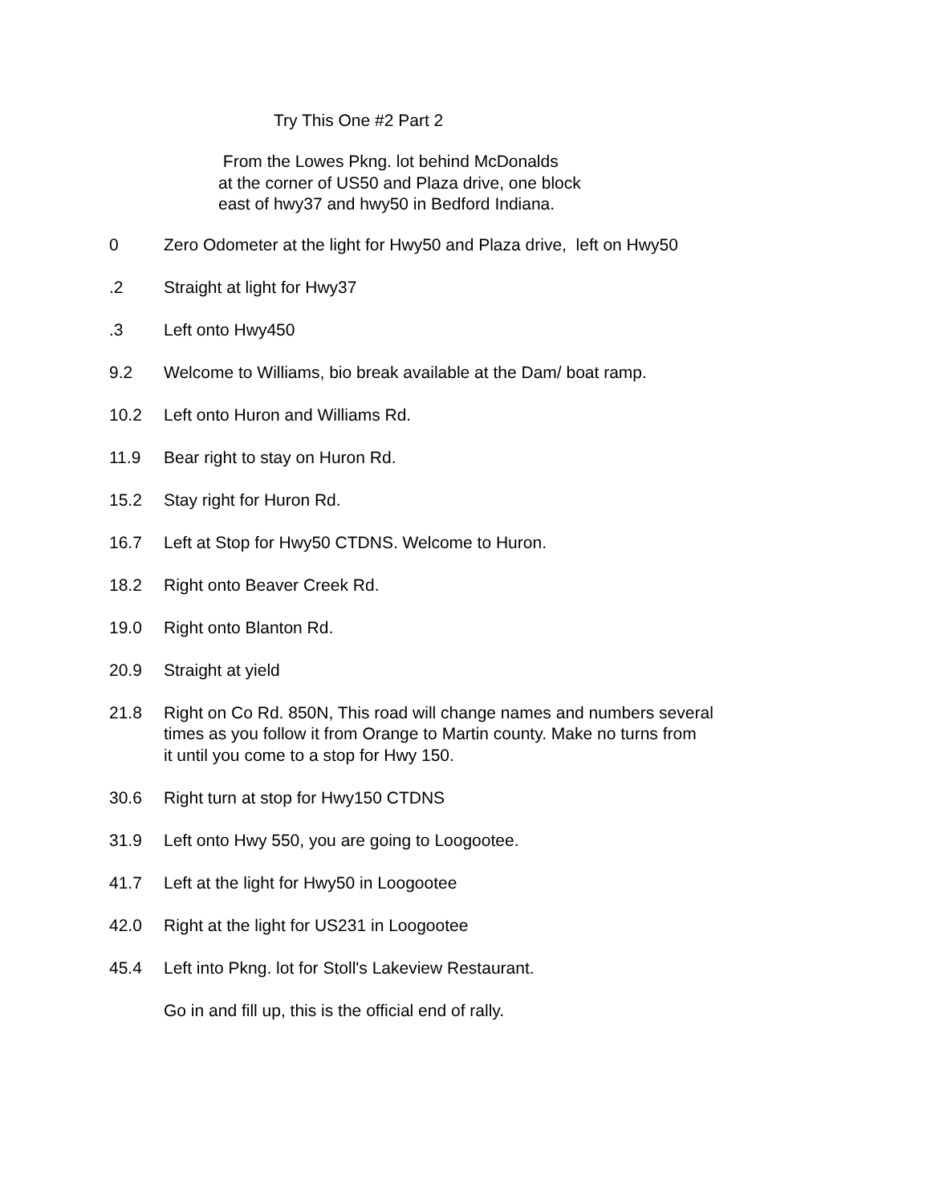Try This One #2 Part 2
From the Lowes Pkng. lot behind McDonalds
at the corner of US50 and Plaza drive, one block
east of hwy37 and hwy50 in Bedford Indiana.
| 0 | Zero Odometer at the light for Hwy50 and Plaza drive, left on Hwy50 |
| .2 | Straight at light for Hwy37 |
| .3 | Left onto Hwy450 |
| 9.2 | Welcome to Williams, bio break available at the Dam/ boat ramp. |
| 10.2 | Left onto Huron and Williams Rd. |
| 11.9 | Bear right to stay on Huron Rd. |
| 15.2 | Stay right for Huron Rd. |
| 16.7 | Left at Stop for Hwy50 CTDNS. Welcome to Huron. |
| 18.2 | Right onto Beaver Creek Rd. |
| 19.0 | Right onto Blanton Rd. |
| 20.9 | Straight at yield |
| 21.8 | Right on Co Rd. 850N, This road will change names and numbers several times as you follow it from Orange to Martin county. Make no turns from it until you come to a stop for Hwy 150. |
| 30.6 | Right turn at stop for Hwy150 CTDNS |
| 31.9 | Left onto Hwy 550, you are going to Loogootee. |
| 41.7 | Left at the light for Hwy50 in Loogootee |
| 42.0 | Right at the light for US231 in Loogootee |
| 45.4 | Left into Pkng. lot for Stoll's Lakeview Restaurant. |
| | Go in and fill up, this is the official end of rally. |